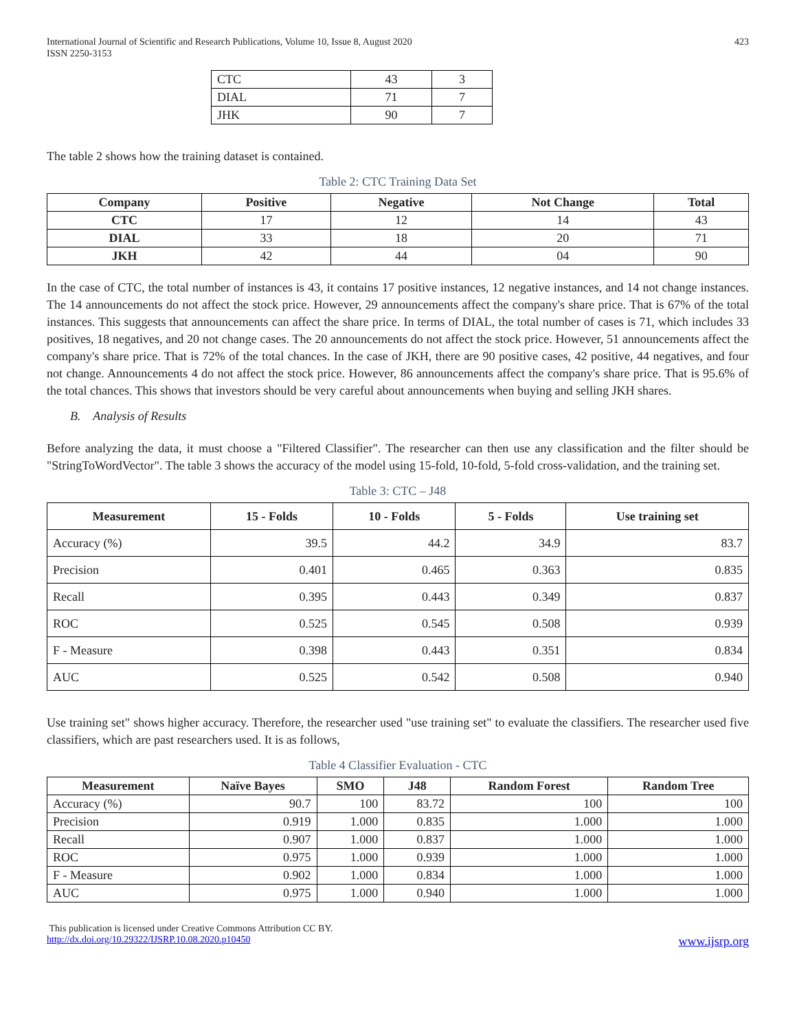International Journal of Scientific and Research Publications, Volume 10, Issue 8, August 2020
ISSN 2250-3153
423
| CTC | 43 | 3 |
| DIAL | 71 | 7 |
| JHK | 90 | 7 |
The table 2 shows how the training dataset is contained.
Table 2: CTC Training Data Set
| Company | Positive | Negative | Not Change | Total |
| --- | --- | --- | --- | --- |
| CTC | 17 | 12 | 14 | 43 |
| DIAL | 33 | 18 | 20 | 71 |
| JKH | 42 | 44 | 04 | 90 |
In the case of CTC, the total number of instances is 43, it contains 17 positive instances, 12 negative instances, and 14 not change instances. The 14 announcements do not affect the stock price. However, 29 announcements affect the company's share price. That is 67% of the total instances. This suggests that announcements can affect the share price. In terms of DIAL, the total number of cases is 71, which includes 33 positives, 18 negatives, and 20 not change cases. The 20 announcements do not affect the stock price. However, 51 announcements affect the company's share price. That is 72% of the total chances. In the case of JKH, there are 90 positive cases, 42 positive, 44 negatives, and four not change. Announcements 4 do not affect the stock price. However, 86 announcements affect the company's share price. That is 95.6% of the total chances. This shows that investors should be very careful about announcements when buying and selling JKH shares.
B. Analysis of Results
Before analyzing the data, it must choose a "Filtered Classifier". The researcher can then use any classification and the filter should be "StringToWordVector". The table 3 shows the accuracy of the model using 15-fold, 10-fold, 5-fold cross-validation, and the training set.
Table 3: CTC – J48
| Measurement | 15 - Folds | 10 - Folds | 5 - Folds | Use training set |
| --- | --- | --- | --- | --- |
| Accuracy (%) | 39.5 | 44.2 | 34.9 | 83.7 |
| Precision | 0.401 | 0.465 | 0.363 | 0.835 |
| Recall | 0.395 | 0.443 | 0.349 | 0.837 |
| ROC | 0.525 | 0.545 | 0.508 | 0.939 |
| F - Measure | 0.398 | 0.443 | 0.351 | 0.834 |
| AUC | 0.525 | 0.542 | 0.508 | 0.940 |
Use training set" shows higher accuracy. Therefore, the researcher used "use training set" to evaluate the classifiers. The researcher used five classifiers, which are past researchers used. It is as follows,
Table 4 Classifier Evaluation - CTC
| Measurement | Naïve Bayes | SMO | J48 | Random Forest | Random Tree |
| --- | --- | --- | --- | --- | --- |
| Accuracy (%) | 90.7 | 100 | 83.72 | 100 | 100 |
| Precision | 0.919 | 1.000 | 0.835 | 1.000 | 1.000 |
| Recall | 0.907 | 1.000 | 0.837 | 1.000 | 1.000 |
| ROC | 0.975 | 1.000 | 0.939 | 1.000 | 1.000 |
| F - Measure | 0.902 | 1.000 | 0.834 | 1.000 | 1.000 |
| AUC | 0.975 | 1.000 | 0.940 | 1.000 | 1.000 |
This publication is licensed under Creative Commons Attribution CC BY.
http://dx.doi.org/10.29322/IJSRP.10.08.2020.p10450 www.ijsrp.org